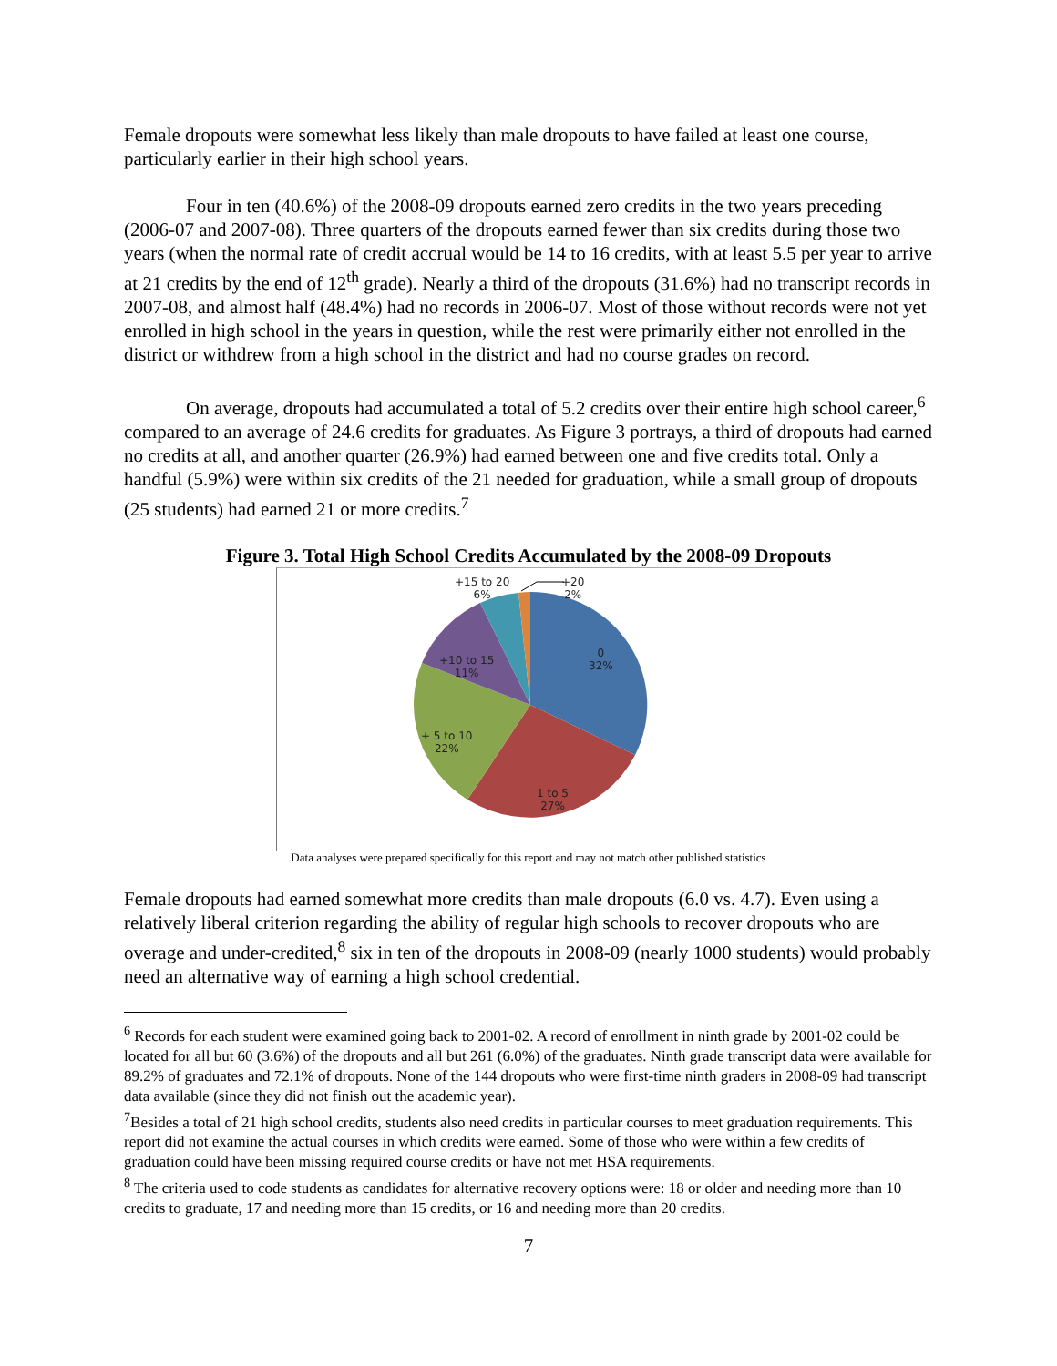Female dropouts were somewhat less likely than male dropouts to have failed at least one course, particularly earlier in their high school years.
Four in ten (40.6%) of the 2008-09 dropouts earned zero credits in the two years preceding (2006-07 and 2007-08). Three quarters of the dropouts earned fewer than six credits during those two years (when the normal rate of credit accrual would be 14 to 16 credits, with at least 5.5 per year to arrive at 21 credits by the end of 12<sup>th</sup> grade). Nearly a third of the dropouts (31.6%) had no transcript records in 2007-08, and almost half (48.4%) had no records in 2006-07. Most of those without records were not yet enrolled in high school in the years in question, while the rest were primarily either not enrolled in the district or withdrew from a high school in the district and had no course grades on record.
On average, dropouts had accumulated a total of 5.2 credits over their entire high school career,<sup>6</sup> compared to an average of 24.6 credits for graduates. As Figure 3 portrays, a third of dropouts had earned no credits at all, and another quarter (26.9%) had earned between one and five credits total. Only a handful (5.9%) were within six credits of the 21 needed for graduation, while a small group of dropouts (25 students) had earned 21 or more credits.<sup>7</sup>
Figure 3. Total High School Credits Accumulated by the 2008-09 Dropouts
+15 to 20
6%
+20
2%
0
32%
+10 to 15
11%
+ 5 to 10
22%
1 to 5
27%
Data analyses were prepared specifically for this report and may not match other published statistics
Female dropouts had earned somewhat more credits than male dropouts (6.0 vs. 4.7). Even using a relatively liberal criterion regarding the ability of regular high schools to recover dropouts who are overage and under-credited,<sup>8</sup> six in ten of the dropouts in 2008-09 (nearly 1000 students) would probably need an alternative way of earning a high school credential.
<sup>6</sup> Records for each student were examined going back to 2001-02. A record of enrollment in ninth grade by 2001-02 could be located for all but 60 (3.6%) of the dropouts and all but 261 (6.0%) of the graduates. Ninth grade transcript data were available for 89.2% of graduates and 72.1% of dropouts. None of the 144 dropouts who were first-time ninth graders in 2008-09 had transcript data available (since they did not finish out the academic year).
<sup>7</sup> Besides a total of 21 high school credits, students also need credits in particular courses to meet graduation requirements. This report did not examine the actual courses in which credits were earned. Some of those who were within a few credits of graduation could have been missing required course credits or have not met HSA requirements.
<sup>8</sup> The criteria used to code students as candidates for alternative recovery options were: 18 or older and needing more than 10 credits to graduate, 17 and needing more than 15 credits, or 16 and needing more than 20 credits.
7